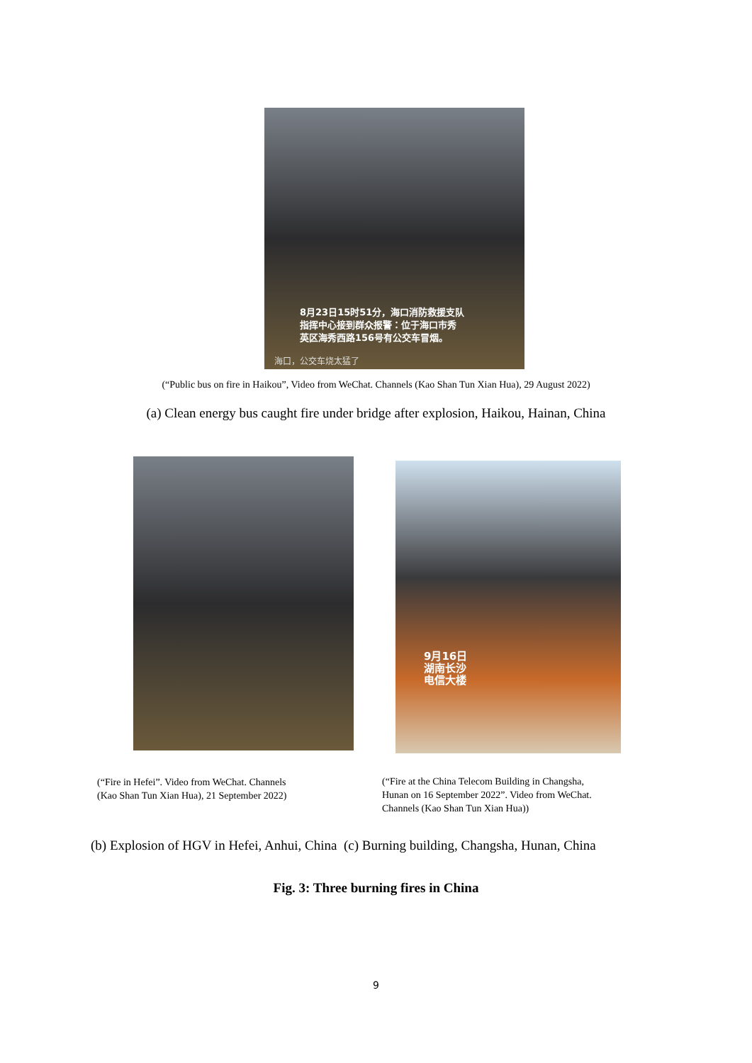8月23日15时51分，海口消防救援支队
指挥中心接到群众报警：位于海口市秀
英区海秀西路156号有公交车冒烟。
海口，公交车烧太猛了
(“Public bus on fire in Haikou”, Video from WeChat. Channels (Kao Shan Tun Xian Hua), 29 August 2022)
(a) Clean energy bus caught fire under bridge after explosion, Haikou, Hainan, China
(“Fire in Hefei”. Video from WeChat. Channels
(Kao Shan Tun Xian Hua), 21 September 2022)
9月16日
湖南长沙
电信大楼
(“Fire at the China Telecom Building in Changsha,
Hunan on 16 September 2022”. Video from WeChat.
Channels (Kao Shan Tun Xian Hua))
(b) Explosion of HGV in Hefei, Anhui, China (c) Burning building, Changsha, Hunan, China
Fig. 3: Three burning fires in China
9